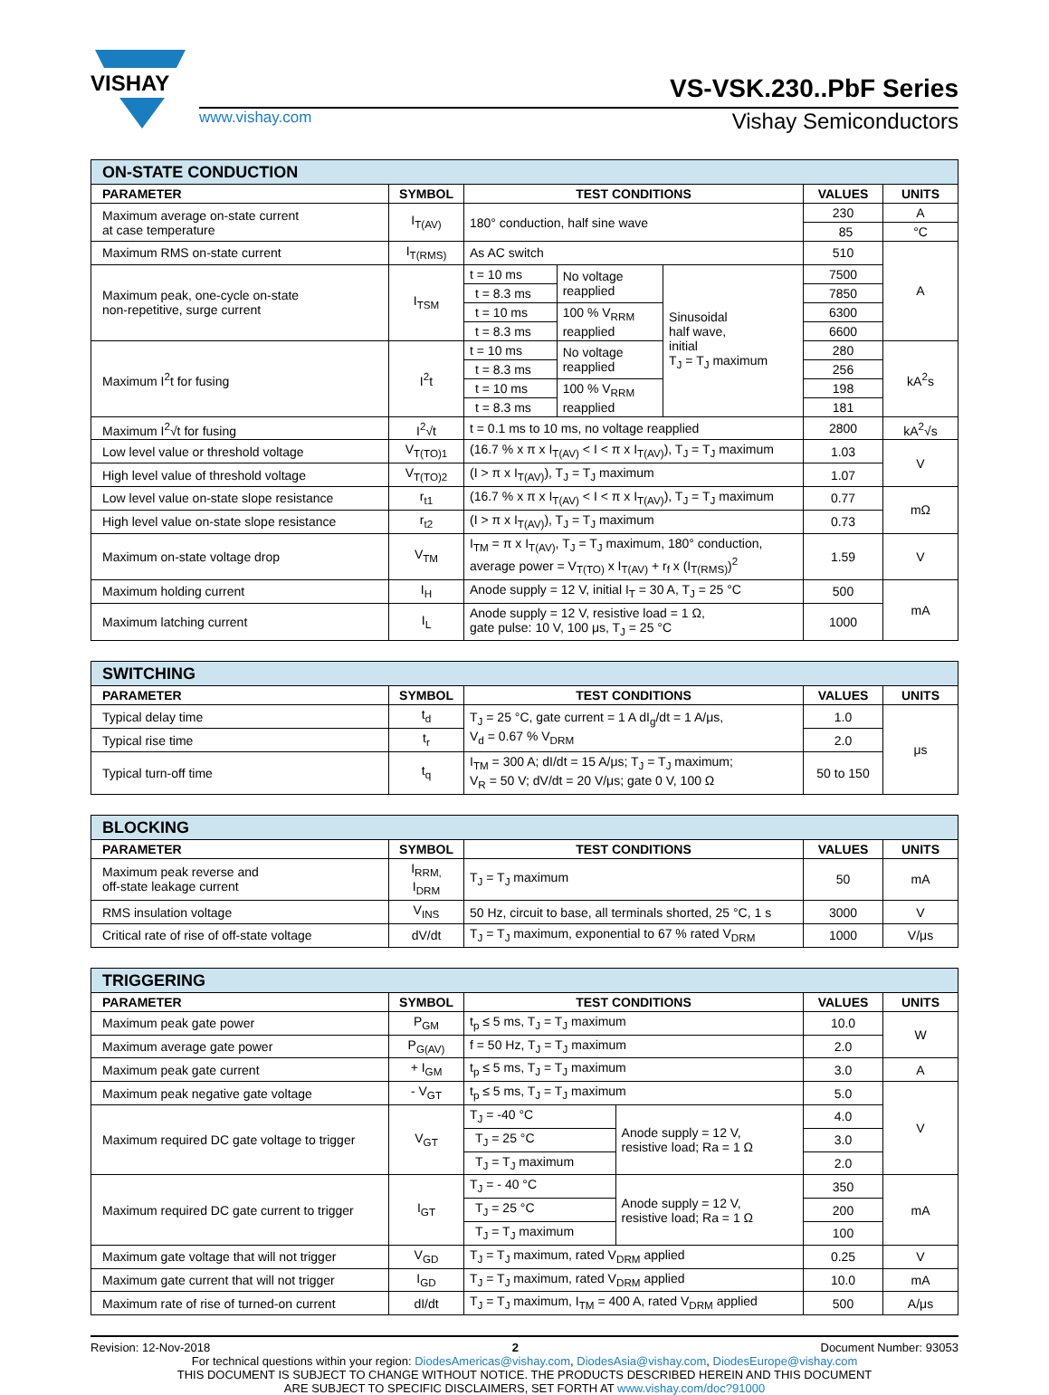VISHAY
VS-VSK.230..PbF Series
www.vishay.com Vishay Semiconductors
| ON-STATE CONDUCTION | | | | | | |
| --- | --- | --- | --- | --- | --- | --- |
| PARAMETER | SYMBOL | TEST CONDITIONS | | | VALUES | UNITS |
| Maximum average on-state current at case temperature | I<sub>T(AV)</sub> | 180° conduction, half sine wave | | | 230 | A |
| | | | | | 85 | °C |
| Maximum RMS on-state current | I<sub>T(RMS)</sub> | As AC switch | | | 510 | A |
| Maximum peak, one-cycle on-state non-repetitive, surge current | I<sub>TSM</sub> | t = 10 ms | No voltage reapplied | Sinusoidal half wave, initial T<sub>J</sub> = T<sub>J</sub> maximum | 7500 | |
| | | t = 8.3 ms | | | 7850 | |
| | | t = 10 ms | 100 % V<sub>RRM</sub> reapplied | | 6300 | |
| | | t = 8.3 ms | | | 6600 | |
| Maximum I<sup>2</sup>t for fusing | I<sup>2</sup>t | t = 10 ms | No voltage reapplied | | 280 | kA<sup>2</sup>s |
| | | t = 8.3 ms | | | 256 | |
| | | t = 10 ms | 100 % V<sub>RRM</sub> reapplied | | 198 | |
| | | t = 8.3 ms | | | 181 | |
| Maximum I<sup>2</sup>√t for fusing | I<sup>2</sup>√t | t = 0.1 ms to 10 ms, no voltage reapplied | | | 2800 | kA<sup>2</sup>√s |
| Low level value or threshold voltage | V<sub>T(TO)1</sub> | (16.7 % x π x I<sub>T(AV)</sub> < I < π x I<sub>T(AV)</sub>), T<sub>J</sub> = T<sub>J</sub> maximum | | | 1.03 | V |
| High level value of threshold voltage | V<sub>T(TO)2</sub> | (I > π x I<sub>T(AV)</sub>), T<sub>J</sub> = T<sub>J</sub> maximum | | | 1.07 | |
| Low level value on-state slope resistance | r<sub>t1</sub> | (16.7 % x π x I<sub>T(AV)</sub> < I < π x I<sub>T(AV)</sub>), T<sub>J</sub> = T<sub>J</sub> maximum | | | 0.77 | mΩ |
| High level value on-state slope resistance | r<sub>t2</sub> | (I > π x I<sub>T(AV)</sub>), T<sub>J</sub> = T<sub>J</sub> maximum | | | 0.73 | |
| Maximum on-state voltage drop | V<sub>TM</sub> | I<sub>TM</sub> = π x I<sub>T(AV)</sub>, T<sub>J</sub> = T<sub>J</sub> maximum, 180° conduction, average power = V<sub>T(TO)</sub> x I<sub>T(AV)</sub> + r<sub>f</sub> x (I<sub>T(RMS)</sub>)<sup>2</sup> | | | 1.59 | V |
| Maximum holding current | I<sub>H</sub> | Anode supply = 12 V, initial I<sub>T</sub> = 30 A, T<sub>J</sub> = 25 °C | | | 500 | mA |
| Maximum latching current | I<sub>L</sub> | Anode supply = 12 V, resistive load = 1 Ω, gate pulse: 10 V, 100 μs, T<sub>J</sub> = 25 °C | | | 1000 | |
| SWITCHING | | | | |
| --- | --- | --- | --- | --- |
| PARAMETER | SYMBOL | TEST CONDITIONS | VALUES | UNITS |
| Typical delay time | t<sub>d</sub> | T<sub>J</sub> = 25 °C, gate current = 1 A dI<sub>g</sub>/dt = 1 A/μs, V<sub>d</sub> = 0.67 % V<sub>DRM</sub> | 1.0 | μs |
| Typical rise time | t<sub>r</sub> | | 2.0 | |
| Typical turn-off time | t<sub>q</sub> | I<sub>TM</sub> = 300 A; dI/dt = 15 A/μs; T<sub>J</sub> = T<sub>J</sub> maximum; V<sub>R</sub> = 50 V; dV/dt = 20 V/μs; gate 0 V, 100 Ω | 50 to 150 | |
| BLOCKING | | | | |
| --- | --- | --- | --- | --- |
| PARAMETER | SYMBOL | TEST CONDITIONS | VALUES | UNITS |
| Maximum peak reverse and off-state leakage current | I<sub>RRM,</sub> I<sub>DRM</sub> | T<sub>J</sub> = T<sub>J</sub> maximum | 50 | mA |
| RMS insulation voltage | V<sub>INS</sub> | 50 Hz, circuit to base, all terminals shorted, 25 °C, 1 s | 3000 | V |
| Critical rate of rise of off-state voltage | dV/dt | T<sub>J</sub> = T<sub>J</sub> maximum, exponential to 67 % rated V<sub>DRM</sub> | 1000 | V/μs |
| TRIGGERING | | | | | |
| --- | --- | --- | --- | --- | --- |
| PARAMETER | SYMBOL | TEST CONDITIONS | | VALUES | UNITS |
| Maximum peak gate power | P<sub>GM</sub> | t<sub>p</sub> ≤ 5 ms, T<sub>J</sub> = T<sub>J</sub> maximum | | 10.0 | W |
| Maximum average gate power | P<sub>G(AV)</sub> | f = 50 Hz, T<sub>J</sub> = T<sub>J</sub> maximum | | 2.0 | |
| Maximum peak gate current | + I<sub>GM</sub> | t<sub>p</sub> ≤ 5 ms, T<sub>J</sub> = T<sub>J</sub> maximum | | 3.0 | A |
| Maximum peak negative gate voltage | - V<sub>GT</sub> | t<sub>p</sub> ≤ 5 ms, T<sub>J</sub> = T<sub>J</sub> maximum | | 5.0 | V |
| Maximum required DC gate voltage to trigger | V<sub>GT</sub> | T<sub>J</sub> = -40 °C | Anode supply = 12 V, resistive load; Ra = 1 Ω | 4.0 | |
| | | T<sub>J</sub> = 25 °C | | 3.0 | |
| | | T<sub>J</sub> = T<sub>J</sub> maximum | | 2.0 | |
| Maximum required DC gate current to trigger | I<sub>GT</sub> | T<sub>J</sub> = - 40 °C | Anode supply = 12 V, resistive load; Ra = 1 Ω | 350 | mA |
| | | T<sub>J</sub> = 25 °C | | 200 | |
| | | T<sub>J</sub> = T<sub>J</sub> maximum | | 100 | |
| Maximum gate voltage that will not trigger | V<sub>GD</sub> | T<sub>J</sub> = T<sub>J</sub> maximum, rated V<sub>DRM</sub> applied | | 0.25 | V |
| Maximum gate current that will not trigger | I<sub>GD</sub> | T<sub>J</sub> = T<sub>J</sub> maximum, rated V<sub>DRM</sub> applied | | 10.0 | mA |
| Maximum rate of rise of turned-on current | dI/dt | T<sub>J</sub> = T<sub>J</sub> maximum, I<sub>TM</sub> = 400 A, rated V<sub>DRM</sub> applied | | 500 | A/μs |
Revision: 12-Nov-2018 2 Document Number: 93053
For technical questions within your region: DiodesAmericas@vishay.com, DiodesAsia@vishay.com, DiodesEurope@vishay.com
THIS DOCUMENT IS SUBJECT TO CHANGE WITHOUT NOTICE. THE PRODUCTS DESCRIBED HEREIN AND THIS DOCUMENT
ARE SUBJECT TO SPECIFIC DISCLAIMERS, SET FORTH AT www.vishay.com/doc?91000